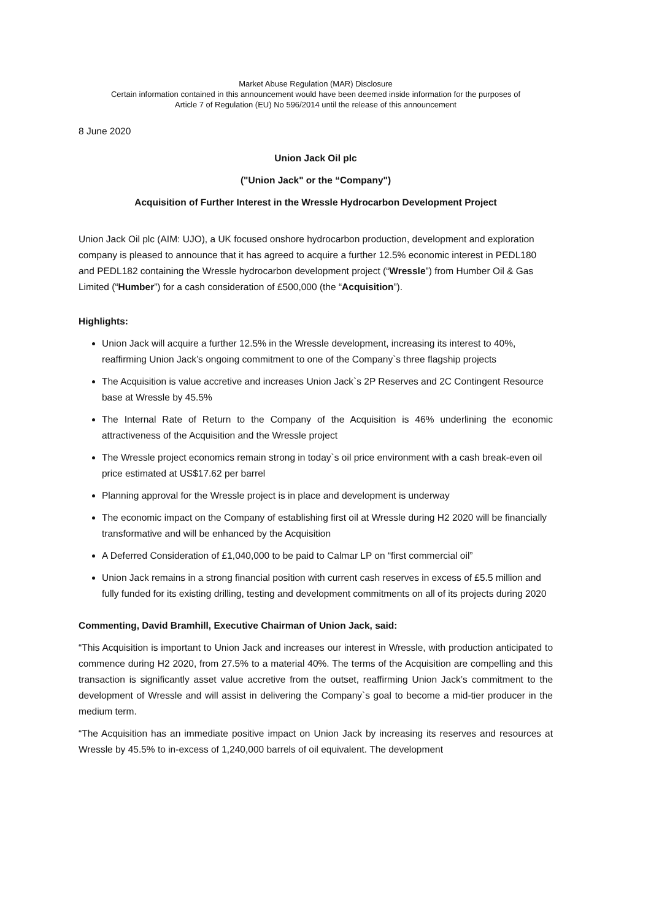Market Abuse Regulation (MAR) Disclosure
Certain information contained in this announcement would have been deemed inside information for the purposes of
Article 7 of Regulation (EU) No 596/2014 until the release of this announcement
8 June 2020
Union Jack Oil plc
("Union Jack" or the “Company")
Acquisition of Further Interest in the Wressle Hydrocarbon Development Project
Union Jack Oil plc (AIM: UJO), a UK focused onshore hydrocarbon production, development and exploration company is pleased to announce that it has agreed to acquire a further 12.5% economic interest in PEDL180 and PEDL182 containing the Wressle hydrocarbon development project (“Wressle”) from Humber Oil & Gas Limited (“Humber”) for a cash consideration of £500,000 (the “Acquisition”).
Highlights:
Union Jack will acquire a further 12.5% in the Wressle development, increasing its interest to 40%, reaffirming Union Jack’s ongoing commitment to one of the Company`s three flagship projects
The Acquisition is value accretive and increases Union Jack`s 2P Reserves and 2C Contingent Resource base at Wressle by 45.5%
The Internal Rate of Return to the Company of the Acquisition is 46% underlining the economic attractiveness of the Acquisition and the Wressle project
The Wressle project economics remain strong in today`s oil price environment with a cash break-even oil price estimated at US$17.62 per barrel
Planning approval for the Wressle project is in place and development is underway
The economic impact on the Company of establishing first oil at Wressle during H2 2020 will be financially transformative and will be enhanced by the Acquisition
A Deferred Consideration of £1,040,000 to be paid to Calmar LP on “first commercial oil”
Union Jack remains in a strong financial position with current cash reserves in excess of £5.5 million and fully funded for its existing drilling, testing and development commitments on all of its projects during 2020
Commenting, David Bramhill, Executive Chairman of Union Jack, said:
“This Acquisition is important to Union Jack and increases our interest in Wressle, with production anticipated to commence during H2 2020, from 27.5% to a material 40%. The terms of the Acquisition are compelling and this transaction is significantly asset value accretive from the outset, reaffirming Union Jack’s commitment to the development of Wressle and will assist in delivering the Company`s goal to become a mid-tier producer in the medium term.
“The Acquisition has an immediate positive impact on Union Jack by increasing its reserves and resources at Wressle by 45.5% to in-excess of 1,240,000 barrels of oil equivalent. The development